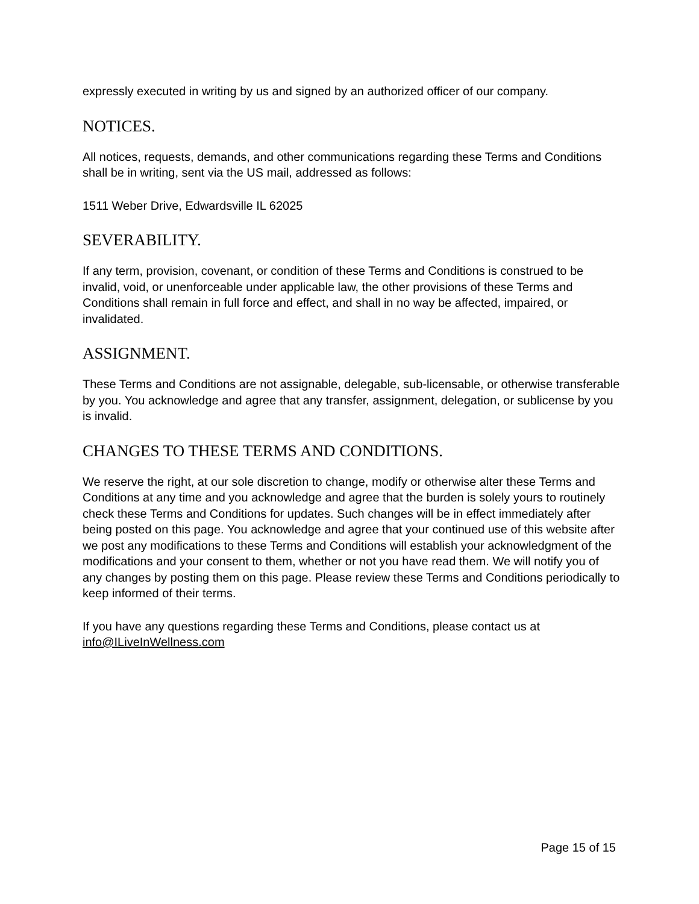expressly executed in writing by us and signed by an authorized officer of our company.
NOTICES.
All notices, requests, demands, and other communications regarding these Terms and Conditions shall be in writing, sent via the US mail, addressed as follows:
1511 Weber Drive, Edwardsville IL 62025
SEVERABILITY.
If any term, provision, covenant, or condition of these Terms and Conditions is construed to be invalid, void, or unenforceable under applicable law, the other provisions of these Terms and Conditions shall remain in full force and effect, and shall in no way be affected, impaired, or invalidated.
ASSIGNMENT.
These Terms and Conditions are not assignable, delegable, sub-licensable, or otherwise transferable by you. You acknowledge and agree that any transfer, assignment, delegation, or sublicense by you is invalid.
CHANGES TO THESE TERMS AND CONDITIONS.
We reserve the right, at our sole discretion to change, modify or otherwise alter these Terms and Conditions at any time and you acknowledge and agree that the burden is solely yours to routinely check these Terms and Conditions for updates. Such changes will be in effect immediately after being posted on this page. You acknowledge and agree that your continued use of this website after we post any modifications to these Terms and Conditions will establish your acknowledgment of the modifications and your consent to them, whether or not you have read them. We will notify you of any changes by posting them on this page. Please review these Terms and Conditions periodically to keep informed of their terms.
If you have any questions regarding these Terms and Conditions, please contact us at info@ILiveInWellness.com
Page 15 of 15